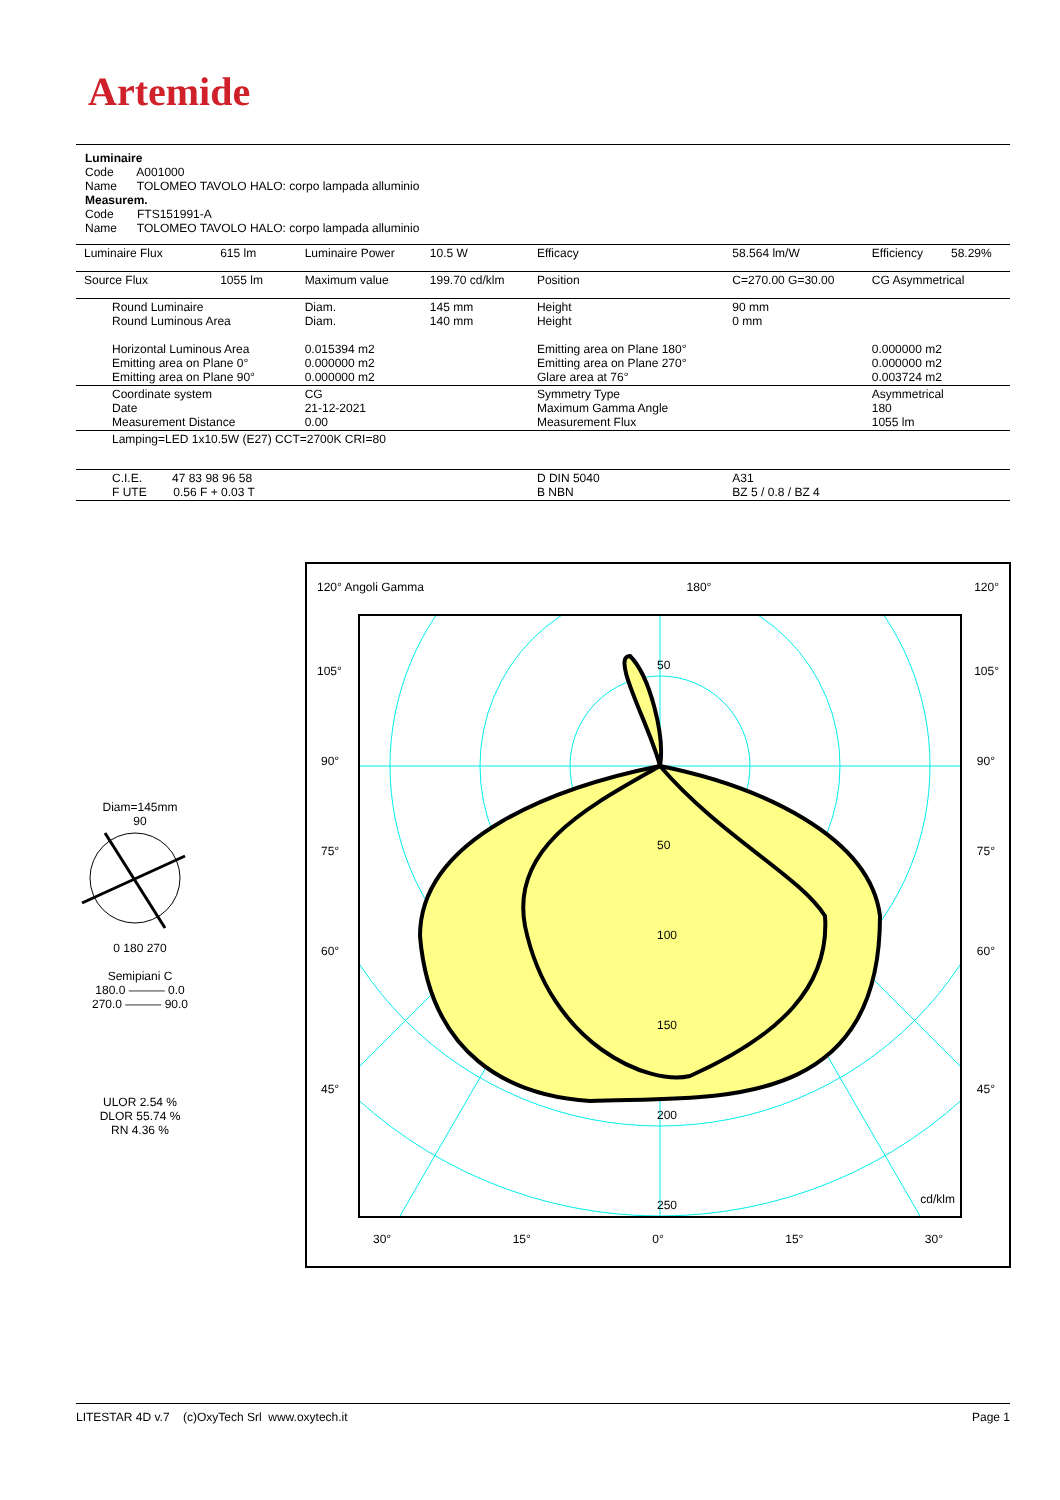Artemide
Luminaire
Code A001000
Name TOLOMEO TAVOLO HALO: corpo lampada alluminio
Measurem.
Code FTS151991-A
Name TOLOMEO TAVOLO HALO: corpo lampada alluminio
| Luminaire Flux | 615 lm | Luminaire Power | 10.5 W | Efficacy | 58.564 lm/W | Efficiency | 58.29% |
| Source Flux | 1055 lm | Maximum value | 199.70 cd/klm | Position | C=270.00 G=30.00 | CG Asymmetrical | |
| Round Luminaire Round Luminous Area Horizontal Luminous Area Emitting area on Plane 0° Emitting area on Plane 90° | | Diam. Diam. 0.015394 m2 0.000000 m2 0.000000 m2 | 145 mm 140 mm | Height Height Emitting area on Plane 180° Emitting area on Plane 270° Glare area at 76° | 90 mm 0 mm | 0.000000 m2 0.000000 m2 0.003724 m2 | |
| Coordinate system Date Measurement Distance | | CG 21-12-2021 0.00 | | Symmetry Type Maximum Gamma Angle Measurement Flux | | Asymmetrical 180 1055 lm | |
| Lamping=LED 1x10.5W (E27) CCT=2700K CRI=80 | | | | | | | |
| C.I.E. 47 83 98 96 58 F UTE 0.56 F + 0.03 T | | | | D DIN 5040 B NBN | A31 BZ 5 / 0.8 / BZ 4 | | |
Diam=145mm
90
0 180 270
Semipiani C
180.0 ——— 0.0
270.0 ——— 90.0
ULOR 2.54 %
DLOR 55.74 %
RN 4.36 %
120° Angoli Gamma 180° 120°
105° 105°
90° 90°
75° 75°
60° 60°
45° 45°
50
50
100
150
200
250 cd/klm
30° 15° 0° 15° 30°
LITESTAR 4D v.7 (c)OxyTech Srl www.oxytech.it Page 1